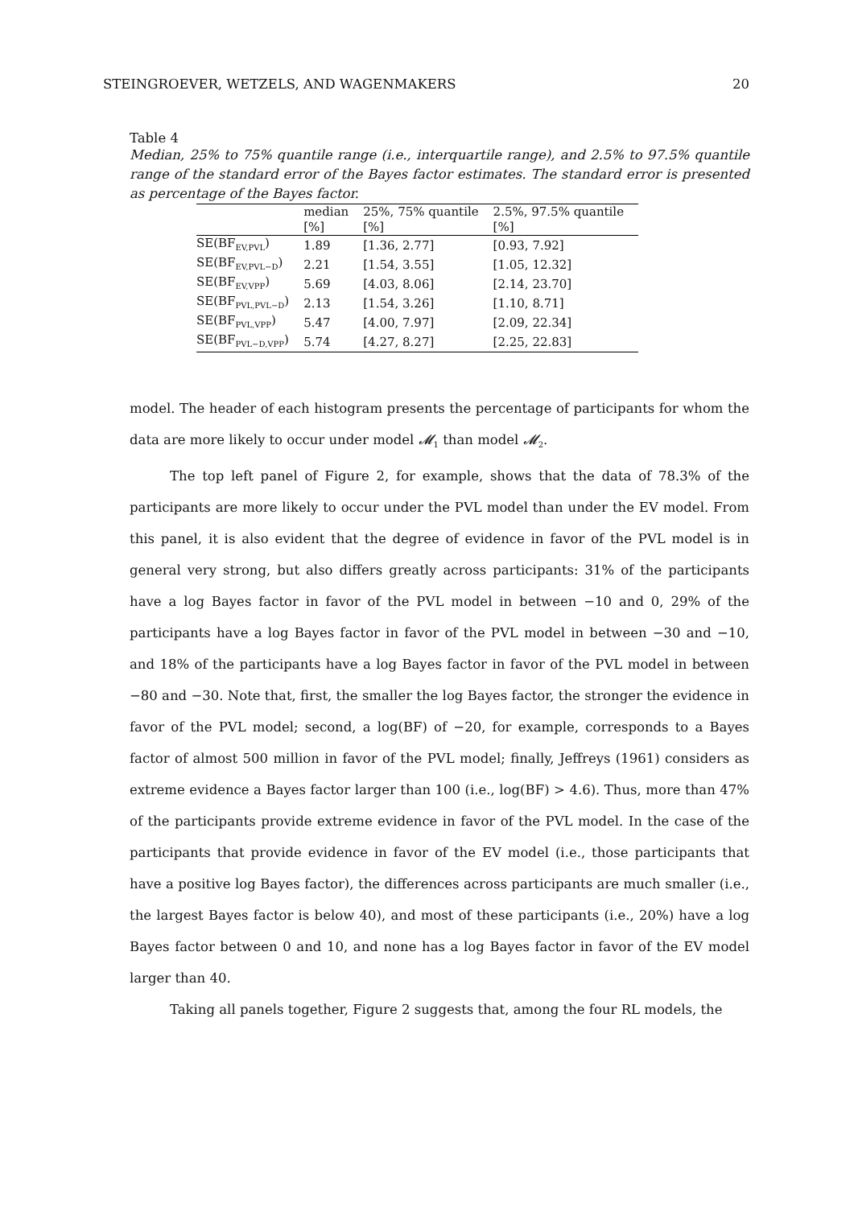STEINGROEVER, WETZELS, AND WAGENMAKERS 20
Table 4
Median, 25% to 75% quantile range (i.e., interquartile range), and 2.5% to 97.5% quantile range of the standard error of the Bayes factor estimates. The standard error is presented as percentage of the Bayes factor.
| | median | 25%, 75% quantile | 2.5%, 97.5% quantile |
| --- | --- | --- | --- |
| | [%] | [%] | [%] |
| SE(BF<sub>EV,PVL</sub>) | 1.89 | [1.36, 2.77] | [0.93, 7.92] |
| SE(BF<sub>EV,PVL−D</sub>) | 2.21 | [1.54, 3.55] | [1.05, 12.32] |
| SE(BF<sub>EV,VPP</sub>) | 5.69 | [4.03, 8.06] | [2.14, 23.70] |
| SE(BF<sub>PVL,PVL−D</sub>) | 2.13 | [1.54, 3.26] | [1.10, 8.71] |
| SE(BF<sub>PVL,VPP</sub>) | 5.47 | [4.00, 7.97] | [2.09, 22.34] |
| SE(BF<sub>PVL−D,VPP</sub>) | 5.74 | [4.27, 8.27] | [2.25, 22.83] |
model. The header of each histogram presents the percentage of participants for whom the data are more likely to occur under model 𝓜<sub>1</sub> than model 𝓜<sub>2</sub>.
The top left panel of Figure 2, for example, shows that the data of 78.3% of the participants are more likely to occur under the PVL model than under the EV model. From this panel, it is also evident that the degree of evidence in favor of the PVL model is in general very strong, but also differs greatly across participants: 31% of the participants have a log Bayes factor in favor of the PVL model in between −10 and 0, 29% of the participants have a log Bayes factor in favor of the PVL model in between −30 and −10, and 18% of the participants have a log Bayes factor in favor of the PVL model in between −80 and −30. Note that, first, the smaller the log Bayes factor, the stronger the evidence in favor of the PVL model; second, a log(BF) of −20, for example, corresponds to a Bayes factor of almost 500 million in favor of the PVL model; finally, Jeffreys (1961) considers as extreme evidence a Bayes factor larger than 100 (i.e., log(BF) > 4.6). Thus, more than 47% of the participants provide extreme evidence in favor of the PVL model. In the case of the participants that provide evidence in favor of the EV model (i.e., those participants that have a positive log Bayes factor), the differences across participants are much smaller (i.e., the largest Bayes factor is below 40), and most of these participants (i.e., 20%) have a log Bayes factor between 0 and 10, and none has a log Bayes factor in favor of the EV model larger than 40.
Taking all panels together, Figure 2 suggests that, among the four RL models, the